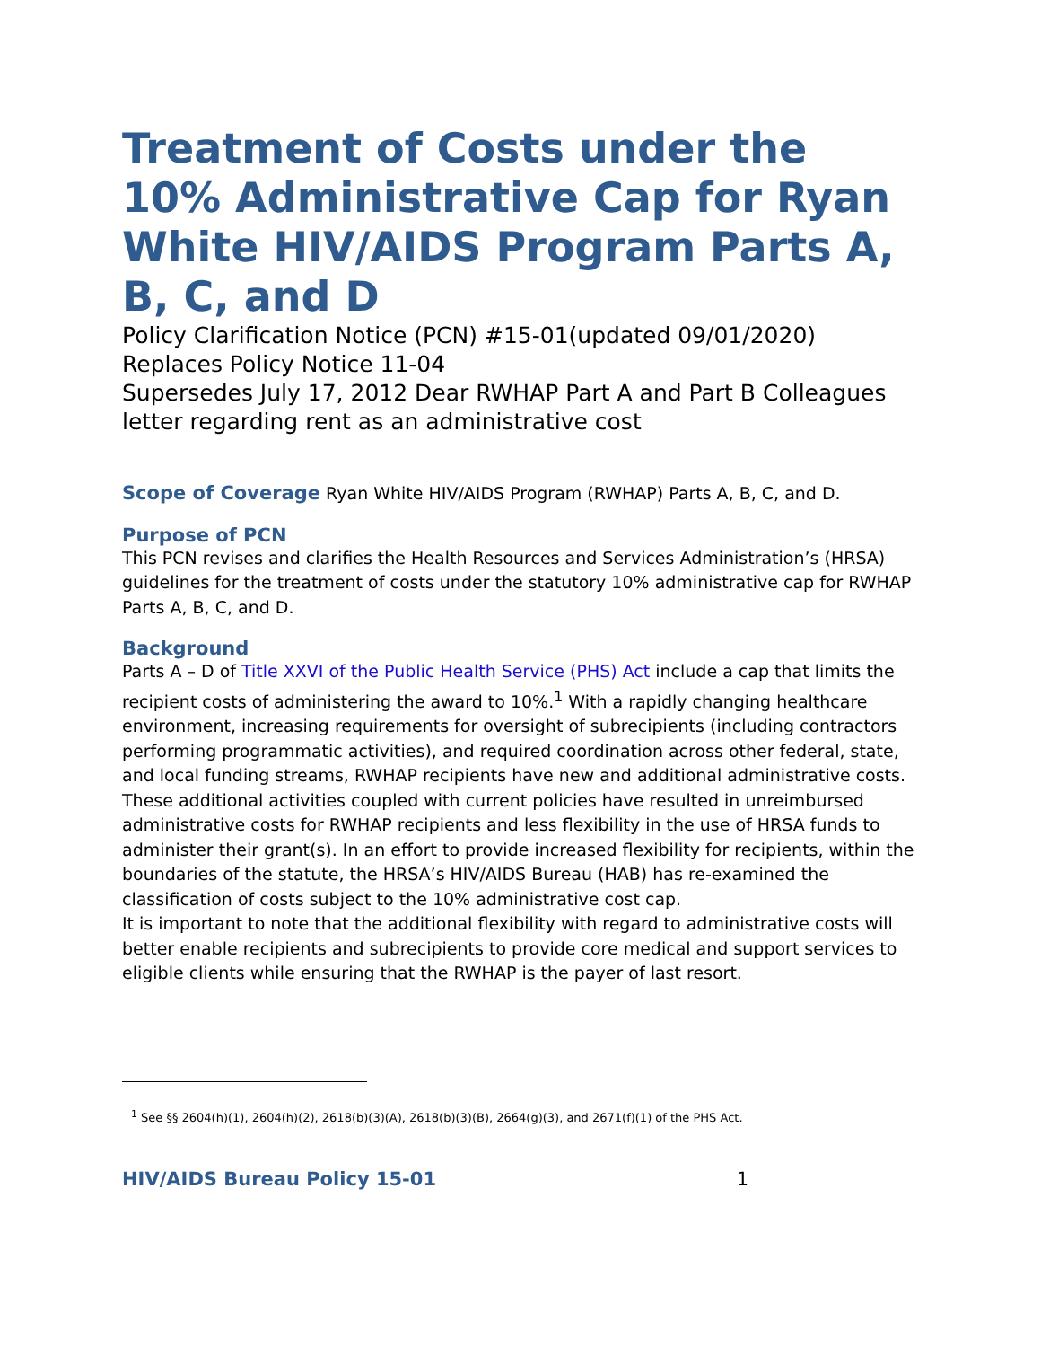Treatment of Costs under the 10% Administrative Cap for Ryan White HIV/AIDS Program Parts A, B, C, and D
Policy Clarification Notice (PCN) #15-01(updated 09/01/2020)
Replaces Policy Notice 11-04
Supersedes July 17, 2012 Dear RWHAP Part A and Part B Colleagues letter regarding rent as an administrative cost
Scope of Coverage Ryan White HIV/AIDS Program (RWHAP) Parts A, B, C, and D.
Purpose of PCN
This PCN revises and clarifies the Health Resources and Services Administration’s (HRSA) guidelines for the treatment of costs under the statutory 10% administrative cap for RWHAP Parts A, B, C, and D.
Background
Parts A – D of Title XXVI of the Public Health Service (PHS) Act include a cap that limits the recipient costs of administering the award to 10%.<sup>1</sup> With a rapidly changing healthcare environment, increasing requirements for oversight of subrecipients (including contractors performing programmatic activities), and required coordination across other federal, state, and local funding streams, RWHAP recipients have new and additional administrative costs. These additional activities coupled with current policies have resulted in unreimbursed administrative costs for RWHAP recipients and less flexibility in the use of HRSA funds to administer their grant(s). In an effort to provide increased flexibility for recipients, within the boundaries of the statute, the HRSA’s HIV/AIDS Bureau (HAB) has re-examined the classification of costs subject to the 10% administrative cost cap.
It is important to note that the additional flexibility with regard to administrative costs will better enable recipients and subrecipients to provide core medical and support services to eligible clients while ensuring that the RWHAP is the payer of last resort.
<sup>1</sup> See §§ 2604(h)(1), 2604(h)(2), 2618(b)(3)(A), 2618(b)(3)(B), 2664(g)(3), and 2671(f)(1) of the PHS Act.
HIV/AIDS Bureau Policy 15-01 1